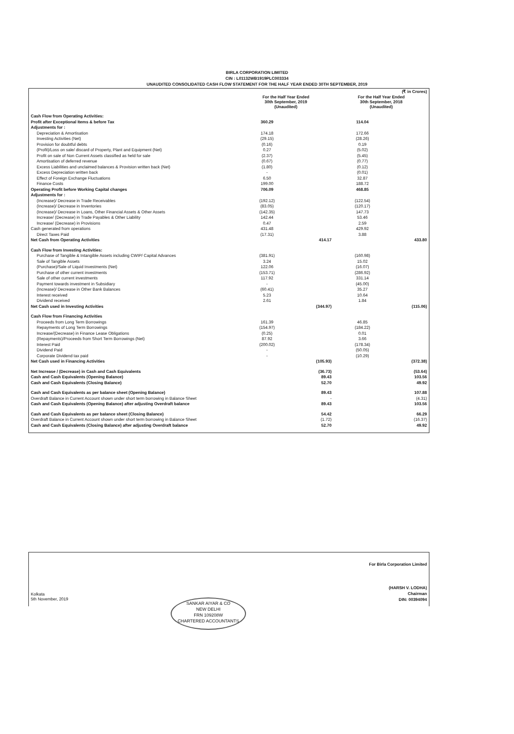BIRLA CORPORATION LIMITED
CIN : L01132WB1919PLC003334
UNAUDITED CONSOLIDATED CASH FLOW STATEMENT FOR THE HALF YEAR ENDED 30TH SEPTEMBER, 2019
| | | | (₹ in Crores) | |
| --- | --- | --- | --- | --- |
| | For the Half Year Ended 30th September, 2019 (Unaudited) | | For the Half Year Ended 30th September, 2018 (Unaudited) | |
| Cash Flow from Operating Activities: | | | | |
| Profit after Exceptional Items & before Tax | 360.29 | | 114.04 | |
| Adjustments for : | | | | |
| Depreciation & Amortisation | 174.18 | | 172.66 | |
| Investing Activities (Net) | (29.15) | | (28.26) | |
| Provision for doubtful debts | (0.16) | | 0.19 | |
| (Profit)/Loss on sale/ discard of Property, Plant and Equipment (Net) | 0.27 | | (5.02) | |
| Profit on sale of Non Current Assets classified as held for sale | (2.37) | | (5.45) | |
| Amortisation of deferred revenue | (0.67) | | (0.77) | |
| Excess Liabilities and unclaimed balances & Provision written back (Net) | (1.80) | | (0.12) | |
| Excess Depreciation written back | - | | (0.01) | |
| Effect of Foreign Exchange Fluctuations | 6.50 | | 32.87 | |
| Finance Costs | 199.00 | | 188.72 | |
| Operating Profit before Working Capital changes | 706.09 | | 468.85 | |
| Adjustments for : | | | | |
| (Increase)/ Decrease in Trade Receivables | (192.12) | | (122.54) | |
| (Increase)/ Decrease in Inventories | (83.05) | | (120.17) | |
| (Increase)/ Decrease in Loans, Other Financial Assets & Other Assets | (142.35) | | 147.73 | |
| Increase/ (Decrease) in Trade Payables & Other Liability | 142.44 | | 53.46 | |
| Increase/ (Decrease) in Provisions | 0.47 | | 2.59 | |
| Cash generated from operations | 431.48 | | 429.92 | |
| Direct Taxes Paid | (17.31) | | 3.88 | |
| Net Cash from Operating Activities | | 414.17 | | 433.80 |
| Cash Flow from Investing Activities: | | | | |
| Purchase of Tangible & Intangible Assets including CWIP/ Capital Advances | (381.91) | | (160.98) | |
| Sale of Tangible Assets | 3.24 | | 15.02 | |
| (Purchase)/Sale of Liquid Investments (Net) | 122.06 | | (16.07) | |
| Purchase of other current investments | (153.71) | | (286.92) | |
| Sale of other current investments | 117.92 | | 331.14 | |
| Payment towards investment in Subsidiary | - | | (45.00) | |
| (Increase)/ Decrease in Other Bank Balances | (60.41) | | 35.27 | |
| Interest received | 5.23 | | 10.64 | |
| Dividend received | 2.61 | | 1.84 | |
| Net Cash used in Investing Activities | | (344.97) | | (115.06) |
| Cash Flow from Financing Activities | | | | |
| Proceeds from Long Term Borrowings | 161.39 | | 46.85 | |
| Repayments of Long Term Borrowings | (154.97) | | (184.22) | |
| Increase/(Decrease) in Finance Lease Obligations | (0.25) | | 0.01 | |
| (Repayments)/Proceeds from Short Term Borrowings (Net) | 87.92 | | 3.66 | |
| Interest Paid | (200.02) | | (178.34) | |
| Dividend Paid | - | | (50.05) | |
| Corporate Dividend tax paid | - | | (10.29) | |
| Net Cash used in Financing Activities | | (105.93) | | (372.38) |
| Net Increase / (Decrease) in Cash and Cash Equivalents | | (36.73) | | (53.64) |
| Cash and Cash Equivalents (Opening Balance) | | 89.43 | | 103.56 |
| Cash and Cash Equivalents (Closing Balance) | | 52.70 | | 49.92 |
| Cash and Cash Equivalents as per balance sheet (Opening Balance) | | 89.43 | | 107.88 |
| Overdraft Balance in Current Account shown under short term borrowing in Balance Sheet | | - | | (4.31) |
| Cash and Cash Equivalents (Opening Balance) after adjusting Overdraft balance | | 89.43 | | 103.56 |
| Cash and Cash Equivalents as per balance sheet (Closing Balance) | | 54.42 | | 66.29 |
| Overdraft Balance in Current Account shown under short term borrowing in Balance Sheet | | (1.72) | | (16.37) |
| Cash and Cash Equivalents (Closing Balance) after adjusting Overdraft balance | | 52.70 | | 49.92 |
For Birla Corporation Limited
(HARSH V. LODHA)
Chairman
DIN: 00394094
Kolkata
5th November, 2019
SANKAR AIYAR & CO
NEW DELHI
FRN 109208W
CHARTERED ACCOUNTANTS